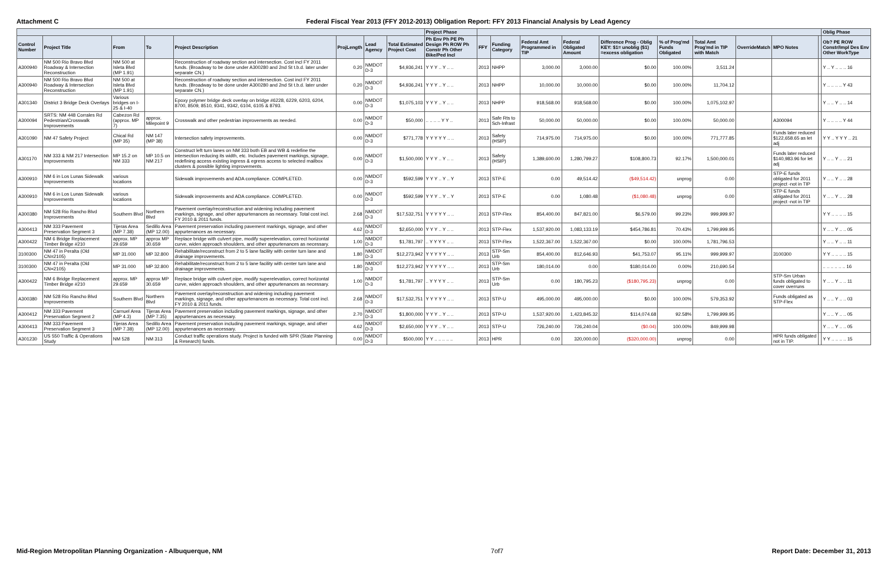Attachment C Federal Fiscal Year 2013 (FFY 2012-2013) Obligation Report: FFY 2013 Financial Analysis by Lead Agency
| | | | | | | | | Project Phase | | | | | | | | | | | Oblig Phase |
| --- | --- | --- | --- | --- | --- | --- | --- | --- | --- | --- | --- | --- | --- | --- | --- | --- | --- | --- | --- |
| Control Number | Project Title | From | To | Project Description | ProjLength | Lead Agency | Total Estimated Project Cost | Ph Env Ph PE Ph Design Ph ROW Ph Constr Ph Other Bike/Ped Incl | FFY | Funding Category | Federal Amt Programmed in TIP | Federal Obligated Amount | Difference Prog - Oblig KEY: $1= unoblig ($1) =excess obligation | % of Prog'md Funds Obligated | Total Amt Prog'md in TIP with Match | OverrideMatch | MPO Notes | | Ob? PE ROW Constr/Impl Des Env Other WorkType |
| A300940 | NM 500 Rio Bravo Blvd Roadway & Intersection Reconstruction | NM 500 at Isleta Blvd (MP 1.91) | | Reconstruction of roadway section and intersection. Cost incl FY 2011 funds. (Broadway to be done under A300280 and 2nd St t.b.d. later under separate CN.) | 0.20 | NMDOT D-3 | $4,936,241 | Y Y Y .. Y .. .. | 2013 | NHPP | 3,000.00 | 3,000.00 | $0.00 | 100.00% | 3,511.24 | | | | Y .. Y .. .. .. 16 |
| A300940 | NM 500 Rio Bravo Blvd Roadway & Intersection Reconstruction | NM 500 at Isleta Blvd (MP 1.91) | | Reconstruction of roadway section and intersection. Cost incl FY 2011 funds. (Broadway to be done under A300280 and 2nd St t.b.d. later under separate CN.) | 0.20 | NMDOT D-3 | $4,936,241 | Y Y Y .. Y .. .. | 2013 | NHPP | 10,000.00 | 10,000.00 | $0.00 | 100.00% | 11,704.12 | | | | Y .. .. .. .. Y 43 |
| A301340 | District 3 Bridge Deck Overlays | Various bridges on I-25 & I-40 | | Epoxy polymer bridge deck overlay on bridge #6228, 6229, 6203, 6204, 8700, 8509, 8510, 9341, 9342, 6104, 6105 & 8793. | 0.00 | NMDOT D-3 | $1,075,103 | Y Y Y .. Y .. .. | 2013 | NHPP | 918,568.00 | 918,568.00 | $0.00 | 100.00% | 1,075,102.97 | | | | Y .. .. Y .. .. 14 |
| A300094 | SRTS: NM 448 Corrales Rd Pedestrian/Crosswalk Improvements | Cabezon Rd (approx. MP 7) | approx. Milepoint 9 | Crosswalk and other pedestrian improvements as needed. | 0.00 | NMDOT D-3 | $50,000 | .. .. .. .. Y Y .. | 2013 | Safe Rts to Sch-Infrast | 50,000.00 | 50,000.00 | $0.00 | 100.00% | 50,000.00 | | A300094 | | Y .. .. .. .. Y 44 |
| A301090 | NM 47 Safety Project | Chical Rd (MP 35) | NM 147 (MP 38) | Intersection safety improvements. | 0.00 | NMDOT D-3 | $771,778 | Y Y Y Y Y .. .. | 2013 | Safety (HSIP) | 714,975.00 | 714,975.00 | $0.00 | 100.00% | 771,777.85 | | Funds later reduced $122,658.65 as let adj | | Y Y .. Y Y Y .. 21 |
| A301170 | NM 333 & NM 217 Intersection Improvements | MP 15.2 on NM 333 | MP 10.5 on NM 217 | Construct left turn lanes on NM 333 both EB and WB & redefine the intersection reducing its width, etc. Includes pavement markings, signage, redefining access existing ingress & egress access to selected mailbox clusters & possible lighting improvements. | 0.00 | NMDOT D-3 | $1,500,000 | Y Y Y .. Y .. .. | 2013 | Safety (HSIP) | 1,389,600.00 | 1,280,799.27 | $108,800.73 | 92.17% | 1,500,000.01 | | Funds later reduced $140,983.96 for let adj | | Y .. .. Y .. .. 21 |
| A300910 | NM 6 in Los Lunas Sidewalk Improvements | various locations | | Sidewalk improvements and ADA compliance. COMPLETED. | 0.00 | NMDOT D-3 | $592,599 | Y Y Y .. Y .. Y | 2013 | STP-E | 0.00 | 49,514.42 | ($49,514.42) | unprog | 0.00 | | STP-E funds obligated for 2011 project -not in TIP | | Y .. .. Y .. .. 28 |
| A300910 | NM 6 in Los Lunas Sidewalk Improvements | various locations | | Sidewalk improvements and ADA compliance. COMPLETED. | 0.00 | NMDOT D-3 | $592,599 | Y Y Y .. Y .. Y | 2013 | STP-E | 0.00 | 1,080.48 | ($1,080.48) | unprog | 0.00 | | STP-E funds obligated for 2011 project -not in TIP | | Y .. .. Y .. .. 28 |
| A300380 | NM 528 Rio Rancho Blvd Improvements | Southern Blvd | Northern Blvd | Pavement overlay/reconstruction and widening including pavement markings, signage, and other appurtenances as necessary. Total cost incl. FY 2010 & 2011 funds. | 2.68 | NMDOT D-3 | $17,532,751 | Y Y Y Y Y .. .. | 2013 | STP-Flex | 854,400.00 | 847,821.00 | $6,579.00 | 99.23% | 999,999.97 | | | | Y Y .. .. .. .. 15 |
| A300413 | NM 333 Pavement Preservation Segment 3 | Tijeras Area (MP 7.38) | Sedillo Area (MP 12.00) | Pavement preservation including pavement markings, signage, and other appurtenances as necessary. | 4.62 | NMDOT D-3 | $2,650,000 | Y Y Y .. Y .. .. | 2013 | STP-Flex | 1,537,920.00 | 1,083,133.19 | $454,786.81 | 70.43% | 1,799,999.95 | | | | Y .. .. Y .. .. 05 |
| A300422 | NM 6 Bridge Replacement Timber Bridge #210 | approx. MP 29.659 | approx MP 30.659 | Replace bridge with culvert pipe, modify superelevation, correct horizontal curve, widen approach shoulders, and other appurtenances as necessary. | 1.00 | NMDOT D-3 | $1,781,797 | .. Y Y Y Y .. .. | 2013 | STP-Flex | 1,522,367.00 | 1,522,367.00 | $0.00 | 100.00% | 1,781,796.53 | | | | Y .. .. Y .. .. 11 |
| 3100300 | NM 47 in Peralta (Old CN=2105) | MP 31.000 | MP 32.800 | Rehabilitate/reconstruct from 2 to 5 lane facility with center turn lane and drainage improvements. | 1.80 | NMDOT D-3 | $12,273,942 | Y Y Y Y Y .. .. | 2013 | STP-Sm Urb | 854,400.00 | 812,646.93 | $41,753.07 | 95.11% | 999,999.97 | | 3100300 | | Y Y .. .. .. .. 15 |
| 3100300 | NM 47 in Peralta (Old CN=2105) | MP 31.000 | MP 32.800 | Rehabilitate/reconstruct from 2 to 5 lane facility with center turn lane and drainage improvements. | 1.80 | NMDOT D-3 | $12,273,942 | Y Y Y Y Y .. .. | 2013 | STP-Sm Urb | 180,014.00 | 0.00 | $180,014.00 | 0.00% | 210,690.54 | | | | .. .. .. .. .. .. 16 |
| A300422 | NM 6 Bridge Replacement Timber Bridge #210 | approx. MP 29.659 | approx MP 30.659 | Replace bridge with culvert pipe, modify superelevation, correct horizontal curve, widen approach shoulders, and other appurtenances as necessary. | 1.00 | NMDOT D-3 | $1,781,797 | .. Y Y Y Y .. .. | 2013 | STP-Sm Urb | 0.00 | 180,795.23 | ($180,795.23) | unprog | 0.00 | | STP-Sm Urban funds obligated to cover overruns | | Y .. .. Y .. .. 11 |
| A300380 | NM 528 Rio Rancho Blvd Improvements | Southern Blvd | Northern Blvd | Pavement overlay/reconstruction and widening including pavement markings, signage, and other appurtenances as necessary. Total cost incl. FY 2010 & 2011 funds. | 2.68 | NMDOT D-3 | $17,532,751 | Y Y Y Y Y .. .. | 2013 | STP-U | 495,000.00 | 495,000.00 | $0.00 | 100.00% | 579,353.92 | | Funds obligated as STP-Flex | | Y .. .. Y .. .. 03 |
| A300412 | NM 333 Pavement Preservation Segment 2 | Carnuel Area (MP 4.3) | Tijeras Area (MP 7.35) | Pavement preservation including pavement markings, signage, and other appurtenances as necessary. | 2.70 | NMDOT D-3 | $1,800,000 | Y Y Y .. Y .. .. | 2013 | STP-U | 1,537,920.00 | 1,423,845.32 | $114,074.68 | 92.58% | 1,799,999.95 | | | | Y .. .. Y .. .. 05 |
| A300413 | NM 333 Pavement Preservation Segment 3 | Tijeras Area (MP 7.38) | Sedillo Area (MP 12.00) | Pavement preservation including pavement markings, signage, and other appurtenances as necessary. | 4.62 | NMDOT D-3 | $2,650,000 | Y Y Y .. Y .. .. | 2013 | STP-U | 726,240.00 | 726,240.04 | ($0.04) | 100.00% | 849,999.98 | | | | Y .. .. Y .. .. 05 |
| A301230 | US 550 Traffic & Operations Study | NM 528 | NM 313 | Conduct traffic operations study. Project is funded with SPR (State Planning & Research) funds. | 0.00 | NMDOT D-3 | $500,000 | Y Y .. .. .. .. .. | 2013 | HPR | 0.00 | 320,000.00 | ($320,000.00) | unprog | 0.00 | | HPR funds obligated not in TIP. | | Y Y .. .. .. .. 15 |
Mid-Region Metropolitan Planning Organization - Albuquerque, NM 7of7 Report Date: December 31, 2013